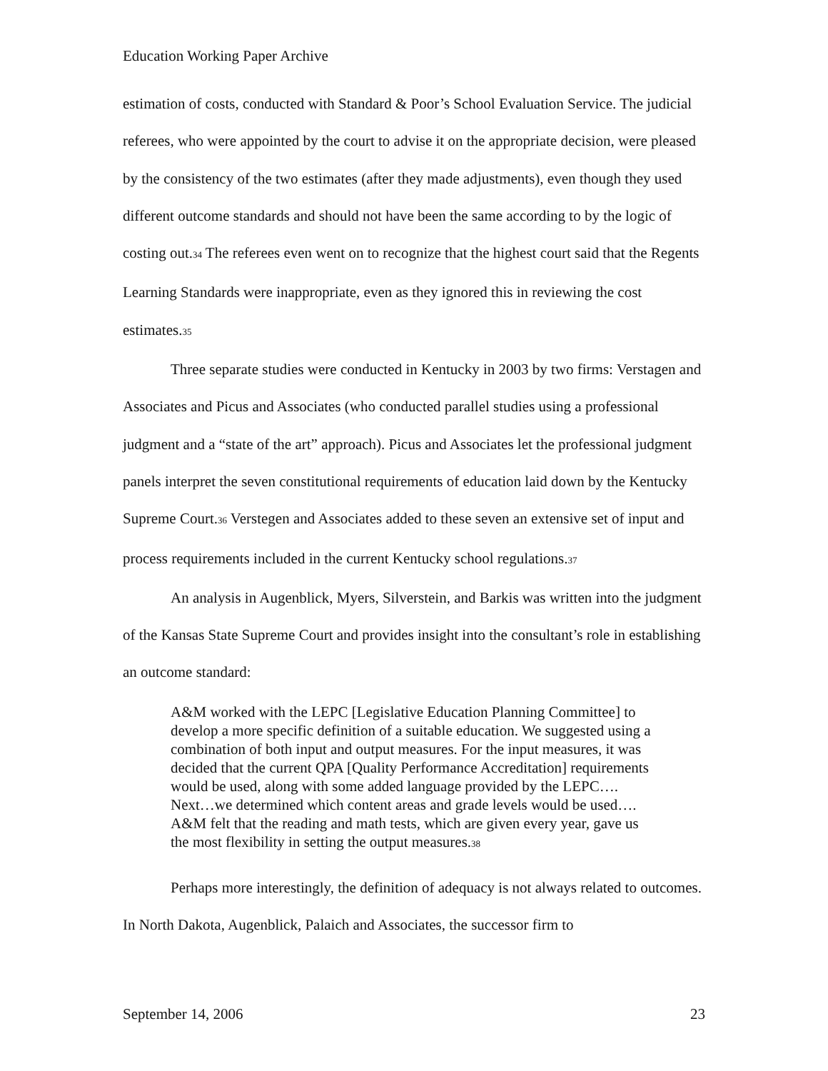Education Working Paper Archive
estimation of costs, conducted with Standard & Poor’s School Evaluation Service. The judicial referees, who were appointed by the court to advise it on the appropriate decision, were pleased by the consistency of the two estimates (after they made adjustments), even though they used different outcome standards and should not have been the same according to by the logic of costing out.<sup>34</sup> The referees even went on to recognize that the highest court said that the Regents Learning Standards were inappropriate, even as they ignored this in reviewing the cost estimates.<sup>35</sup>
Three separate studies were conducted in Kentucky in 2003 by two firms: Verstagen and Associates and Picus and Associates (who conducted parallel studies using a professional judgment and a “state of the art” approach). Picus and Associates let the professional judgment panels interpret the seven constitutional requirements of education laid down by the Kentucky Supreme Court.<sup>36</sup> Verstegen and Associates added to these seven an extensive set of input and process requirements included in the current Kentucky school regulations.<sup>37</sup>
An analysis in Augenblick, Myers, Silverstein, and Barkis was written into the judgment of the Kansas State Supreme Court and provides insight into the consultant’s role in establishing an outcome standard:
A&M worked with the LEPC [Legislative Education Planning Committee] to develop a more specific definition of a suitable education. We suggested using a combination of both input and output measures. For the input measures, it was decided that the current QPA [Quality Performance Accreditation] requirements would be used, along with some added language provided by the LEPC…. Next…we determined which content areas and grade levels would be used…. A&M felt that the reading and math tests, which are given every year, gave us the most flexibility in setting the output measures.<sup>38</sup>
Perhaps more interestingly, the definition of adequacy is not always related to outcomes. In North Dakota, Augenblick, Palaich and Associates, the successor firm to
September 14, 2006 23